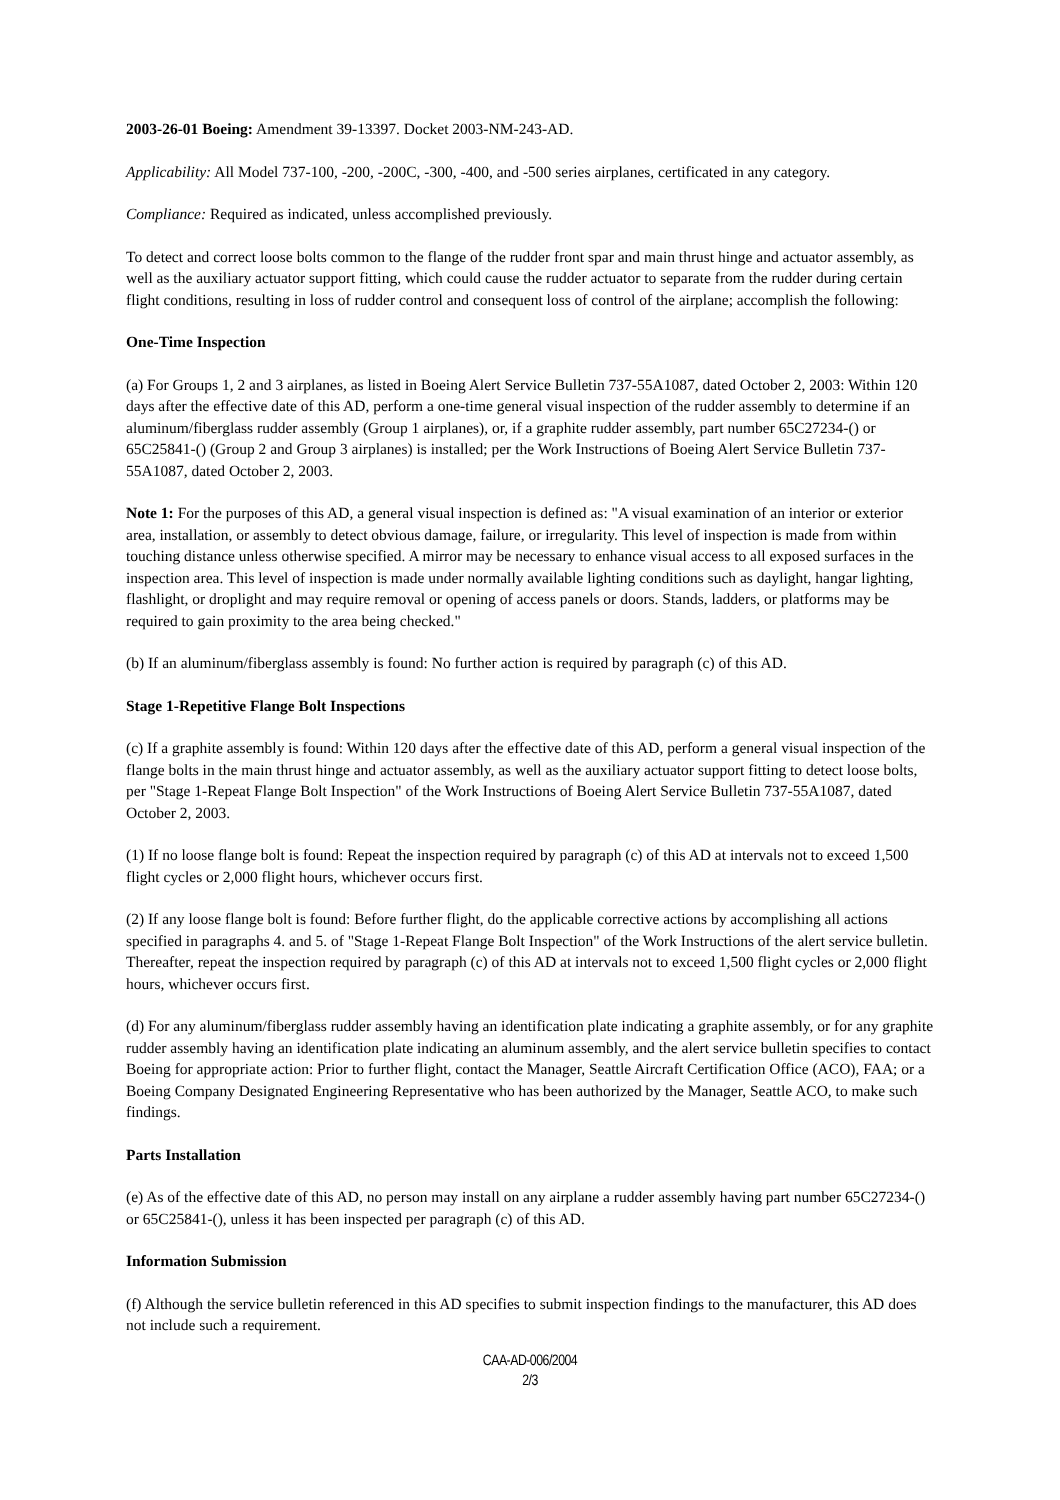2003-26-01 Boeing: Amendment 39-13397. Docket 2003-NM-243-AD.
Applicability: All Model 737-100, -200, -200C, -300, -400, and -500 series airplanes, certificated in any category.
Compliance: Required as indicated, unless accomplished previously.
To detect and correct loose bolts common to the flange of the rudder front spar and main thrust hinge and actuator assembly, as well as the auxiliary actuator support fitting, which could cause the rudder actuator to separate from the rudder during certain flight conditions, resulting in loss of rudder control and consequent loss of control of the airplane; accomplish the following:
One-Time Inspection
(a) For Groups 1, 2 and 3 airplanes, as listed in Boeing Alert Service Bulletin 737-55A1087, dated October 2, 2003: Within 120 days after the effective date of this AD, perform a one-time general visual inspection of the rudder assembly to determine if an aluminum/fiberglass rudder assembly (Group 1 airplanes), or, if a graphite rudder assembly, part number 65C27234-() or 65C25841-() (Group 2 and Group 3 airplanes) is installed; per the Work Instructions of Boeing Alert Service Bulletin 737-55A1087, dated October 2, 2003.
Note 1: For the purposes of this AD, a general visual inspection is defined as: "A visual examination of an interior or exterior area, installation, or assembly to detect obvious damage, failure, or irregularity. This level of inspection is made from within touching distance unless otherwise specified. A mirror may be necessary to enhance visual access to all exposed surfaces in the inspection area. This level of inspection is made under normally available lighting conditions such as daylight, hangar lighting, flashlight, or droplight and may require removal or opening of access panels or doors. Stands, ladders, or platforms may be required to gain proximity to the area being checked."
(b) If an aluminum/fiberglass assembly is found: No further action is required by paragraph (c) of this AD.
Stage 1-Repetitive Flange Bolt Inspections
(c) If a graphite assembly is found: Within 120 days after the effective date of this AD, perform a general visual inspection of the flange bolts in the main thrust hinge and actuator assembly, as well as the auxiliary actuator support fitting to detect loose bolts, per "Stage 1-Repeat Flange Bolt Inspection" of the Work Instructions of Boeing Alert Service Bulletin 737-55A1087, dated October 2, 2003.
(1) If no loose flange bolt is found: Repeat the inspection required by paragraph (c) of this AD at intervals not to exceed 1,500 flight cycles or 2,000 flight hours, whichever occurs first.
(2) If any loose flange bolt is found: Before further flight, do the applicable corrective actions by accomplishing all actions specified in paragraphs 4. and 5. of "Stage 1-Repeat Flange Bolt Inspection" of the Work Instructions of the alert service bulletin. Thereafter, repeat the inspection required by paragraph (c) of this AD at intervals not to exceed 1,500 flight cycles or 2,000 flight hours, whichever occurs first.
(d) For any aluminum/fiberglass rudder assembly having an identification plate indicating a graphite assembly, or for any graphite rudder assembly having an identification plate indicating an aluminum assembly, and the alert service bulletin specifies to contact Boeing for appropriate action: Prior to further flight, contact the Manager, Seattle Aircraft Certification Office (ACO), FAA; or a Boeing Company Designated Engineering Representative who has been authorized by the Manager, Seattle ACO, to make such findings.
Parts Installation
(e) As of the effective date of this AD, no person may install on any airplane a rudder assembly having part number 65C27234-() or 65C25841-(), unless it has been inspected per paragraph (c) of this AD.
Information Submission
(f) Although the service bulletin referenced in this AD specifies to submit inspection findings to the manufacturer, this AD does not include such a requirement.
CAA-AD-006/2004
2/3